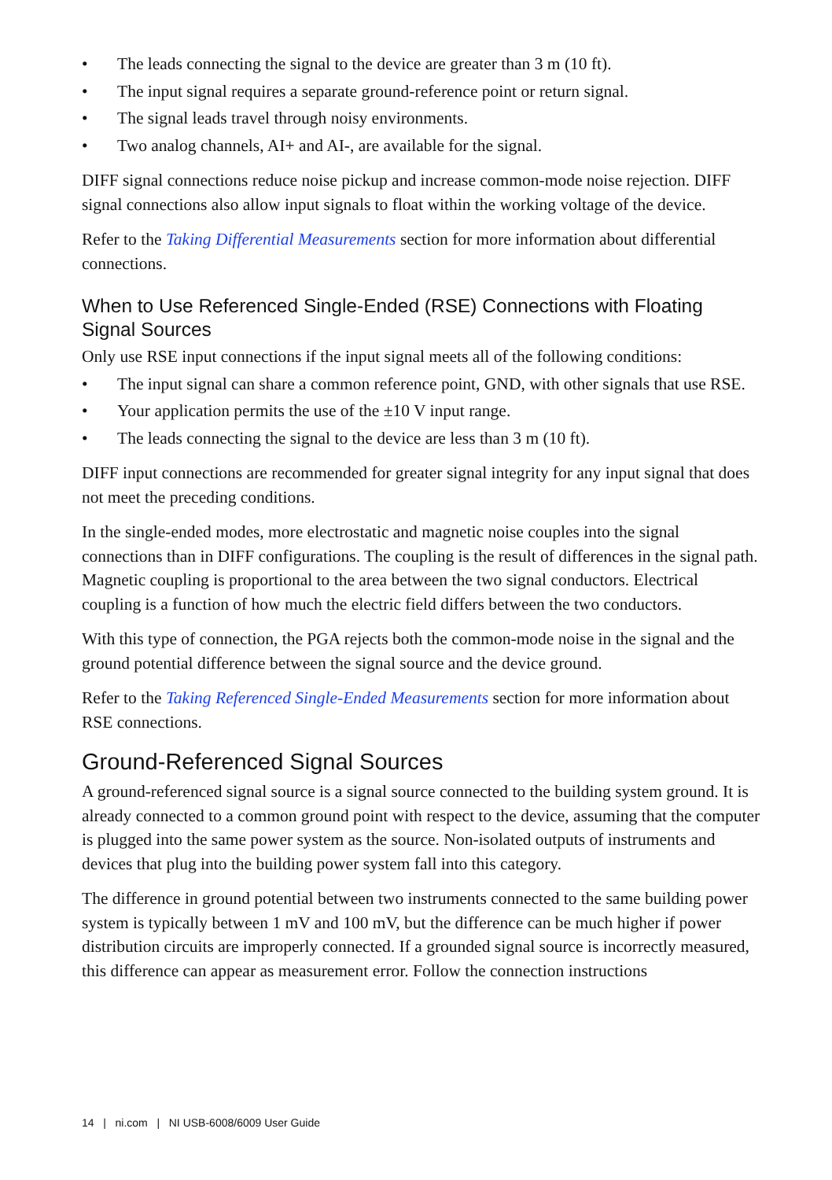• The leads connecting the signal to the device are greater than 3 m (10 ft).
• The input signal requires a separate ground-reference point or return signal.
• The signal leads travel through noisy environments.
• Two analog channels, AI+ and AI-, are available for the signal.
DIFF signal connections reduce noise pickup and increase common-mode noise rejection. DIFF signal connections also allow input signals to float within the working voltage of the device.
Refer to the Taking Differential Measurements section for more information about differential connections.
When to Use Referenced Single-Ended (RSE) Connections with Floating Signal Sources
Only use RSE input connections if the input signal meets all of the following conditions:
• The input signal can share a common reference point, GND, with other signals that use RSE.
• Your application permits the use of the ±10 V input range.
• The leads connecting the signal to the device are less than 3 m (10 ft).
DIFF input connections are recommended for greater signal integrity for any input signal that does not meet the preceding conditions.
In the single-ended modes, more electrostatic and magnetic noise couples into the signal connections than in DIFF configurations. The coupling is the result of differences in the signal path. Magnetic coupling is proportional to the area between the two signal conductors. Electrical coupling is a function of how much the electric field differs between the two conductors.
With this type of connection, the PGA rejects both the common-mode noise in the signal and the ground potential difference between the signal source and the device ground.
Refer to the Taking Referenced Single-Ended Measurements section for more information about RSE connections.
Ground-Referenced Signal Sources
A ground-referenced signal source is a signal source connected to the building system ground. It is already connected to a common ground point with respect to the device, assuming that the computer is plugged into the same power system as the source. Non-isolated outputs of instruments and devices that plug into the building power system fall into this category.
The difference in ground potential between two instruments connected to the same building power system is typically between 1 mV and 100 mV, but the difference can be much higher if power distribution circuits are improperly connected. If a grounded signal source is incorrectly measured, this difference can appear as measurement error. Follow the connection instructions
14 | ni.com | NI USB-6008/6009 User Guide